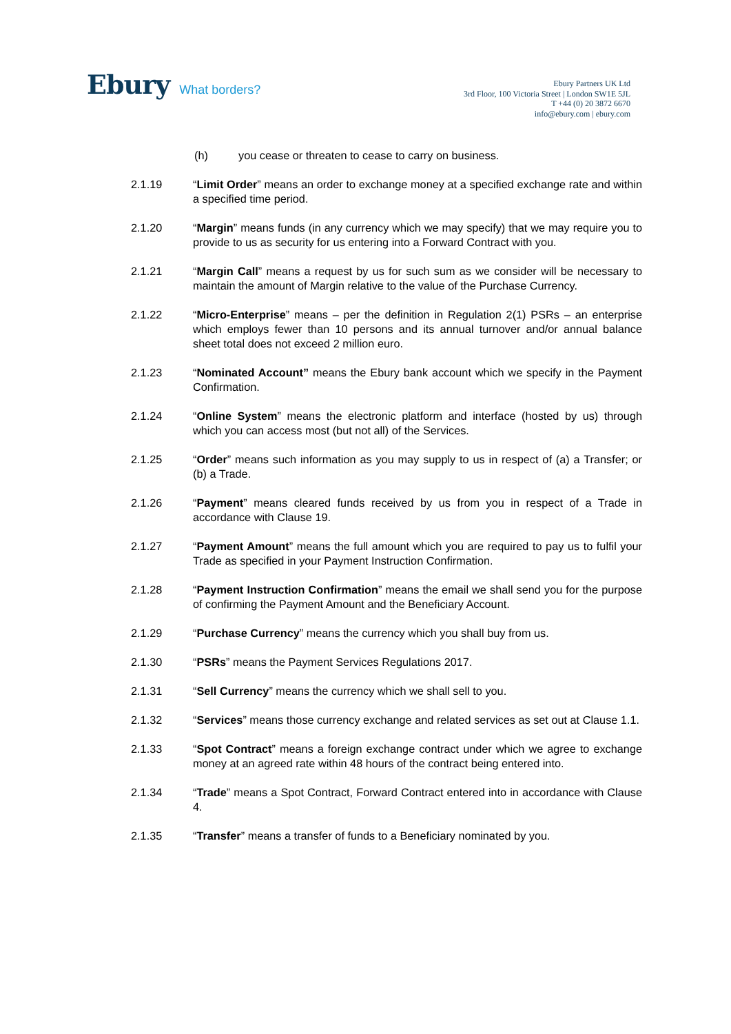Ebury What borders?
Ebury Partners UK Ltd
3rd Floor, 100 Victoria Street | London SW1E 5JL
T +44 (0) 20 3872 6670
info@ebury.com | ebury.com
(h) you cease or threaten to cease to carry on business.
2.1.19 “Limit Order” means an order to exchange money at a specified exchange rate and within a specified time period.
2.1.20 “Margin” means funds (in any currency which we may specify) that we may require you to provide to us as security for us entering into a Forward Contract with you.
2.1.21 “Margin Call” means a request by us for such sum as we consider will be necessary to maintain the amount of Margin relative to the value of the Purchase Currency.
2.1.22 “Micro-Enterprise” means – per the definition in Regulation 2(1) PSRs – an enterprise which employs fewer than 10 persons and its annual turnover and/or annual balance sheet total does not exceed 2 million euro.
2.1.23 “Nominated Account” means the Ebury bank account which we specify in the Payment Confirmation.
2.1.24 “Online System” means the electronic platform and interface (hosted by us) through which you can access most (but not all) of the Services.
2.1.25 “Order” means such information as you may supply to us in respect of (a) a Transfer; or (b) a Trade.
2.1.26 “Payment” means cleared funds received by us from you in respect of a Trade in accordance with Clause 19.
2.1.27 “Payment Amount” means the full amount which you are required to pay us to fulfil your Trade as specified in your Payment Instruction Confirmation.
2.1.28 “Payment Instruction Confirmation” means the email we shall send you for the purpose of confirming the Payment Amount and the Beneficiary Account.
2.1.29 “Purchase Currency” means the currency which you shall buy from us.
2.1.30 “PSRs” means the Payment Services Regulations 2017.
2.1.31 “Sell Currency” means the currency which we shall sell to you.
2.1.32 “Services” means those currency exchange and related services as set out at Clause 1.1.
2.1.33 “Spot Contract” means a foreign exchange contract under which we agree to exchange money at an agreed rate within 48 hours of the contract being entered into.
2.1.34 “Trade” means a Spot Contract, Forward Contract entered into in accordance with Clause 4.
2.1.35 “Transfer” means a transfer of funds to a Beneficiary nominated by you.